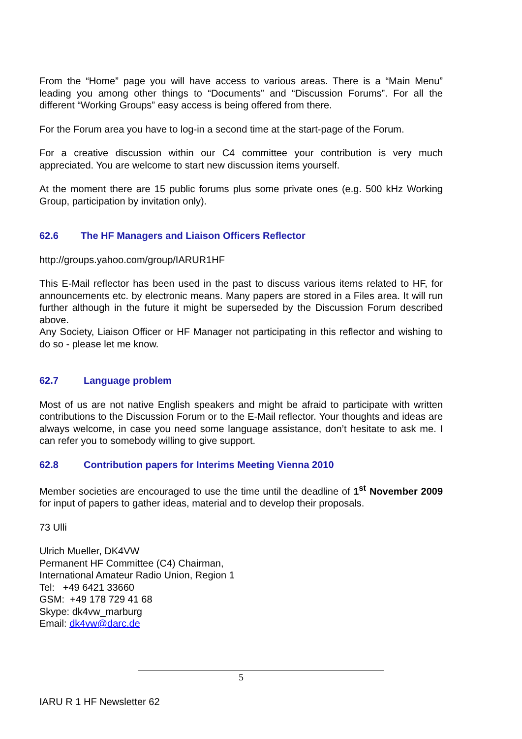From the “Home” page you will have access to various areas. There is a “Main Menu” leading you among other things to “Documents” and “Discussion Forums”. For all the different “Working Groups” easy access is being offered from there.
For the Forum area you have to log-in a second time at the start-page of the Forum.
For a creative discussion within our C4 committee your contribution is very much appreciated. You are welcome to start new discussion items yourself.
At the moment there are 15 public forums plus some private ones (e.g. 500 kHz Working Group, participation by invitation only).
62.6 The HF Managers and Liaison Officers Reflector
http://groups.yahoo.com/group/IARUR1HF
This E-Mail reflector has been used in the past to discuss various items related to HF, for announcements etc. by electronic means. Many papers are stored in a Files area. It will run further although in the future it might be superseded by the Discussion Forum described above.
Any Society, Liaison Officer or HF Manager not participating in this reflector and wishing to do so - please let me know.
62.7 Language problem
Most of us are not native English speakers and might be afraid to participate with written contributions to the Discussion Forum or to the E-Mail reflector. Your thoughts and ideas are always welcome, in case you need some language assistance, don’t hesitate to ask me. I can refer you to somebody willing to give support.
62.8 Contribution papers for Interims Meeting Vienna 2010
Member societies are encouraged to use the time until the deadline of 1<sup>st</sup> November 2009 for input of papers to gather ideas, material and to develop their proposals.
73 Ulli
Ulrich Mueller, DK4VW
Permanent HF Committee (C4) Chairman,
International Amateur Radio Union, Region 1
Tel: +49 6421 33660
GSM: +49 178 729 41 68
Skype: dk4vw_marburg
Email: dk4vw@darc.de
5
IARU R 1 HF Newsletter 62